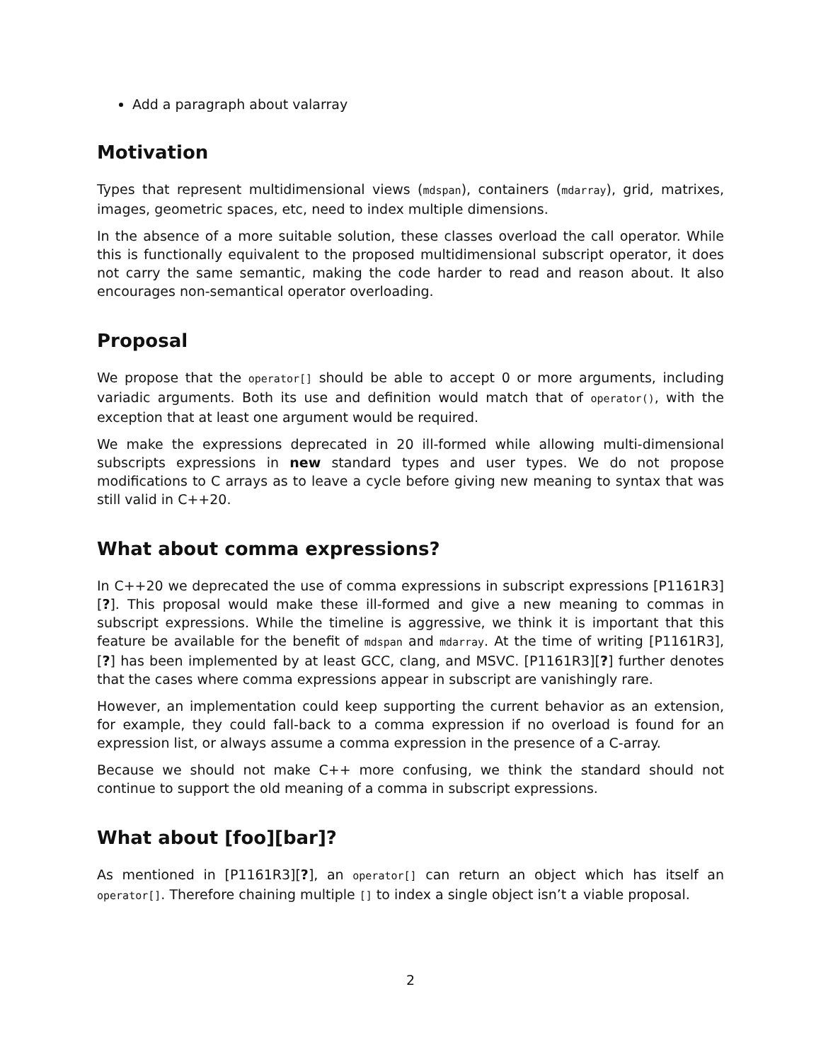Add a paragraph about valarray
Motivation
Types that represent multidimensional views (mdspan), containers (mdarray), grid, matrixes, images, geometric spaces, etc, need to index multiple dimensions.
In the absence of a more suitable solution, these classes overload the call operator. While this is functionally equivalent to the proposed multidimensional subscript operator, it does not carry the same semantic, making the code harder to read and reason about. It also encourages non-semantical operator overloading.
Proposal
We propose that the operator[] should be able to accept 0 or more arguments, including variadic arguments. Both its use and definition would match that of operator(), with the exception that at least one argument would be required.
We make the expressions deprecated in 20 ill-formed while allowing multi-dimensional subscripts expressions in new standard types and user types. We do not propose modifications to C arrays as to leave a cycle before giving new meaning to syntax that was still valid in C++20.
What about comma expressions?
In C++20 we deprecated the use of comma expressions in subscript expressions [P1161R3][?]. This proposal would make these ill-formed and give a new meaning to commas in subscript expressions. While the timeline is aggressive, we think it is important that this feature be available for the benefit of mdspan and mdarray. At the time of writing [P1161R3], [?] has been implemented by at least GCC, clang, and MSVC. [P1161R3][?] further denotes that the cases where comma expressions appear in subscript are vanishingly rare.
However, an implementation could keep supporting the current behavior as an extension, for example, they could fall-back to a comma expression if no overload is found for an expression list, or always assume a comma expression in the presence of a C-array.
Because we should not make C++ more confusing, we think the standard should not continue to support the old meaning of a comma in subscript expressions.
What about [foo][bar]?
As mentioned in [P1161R3][?], an operator[] can return an object which has itself an operator[]. Therefore chaining multiple [] to index a single object isn’t a viable proposal.
2